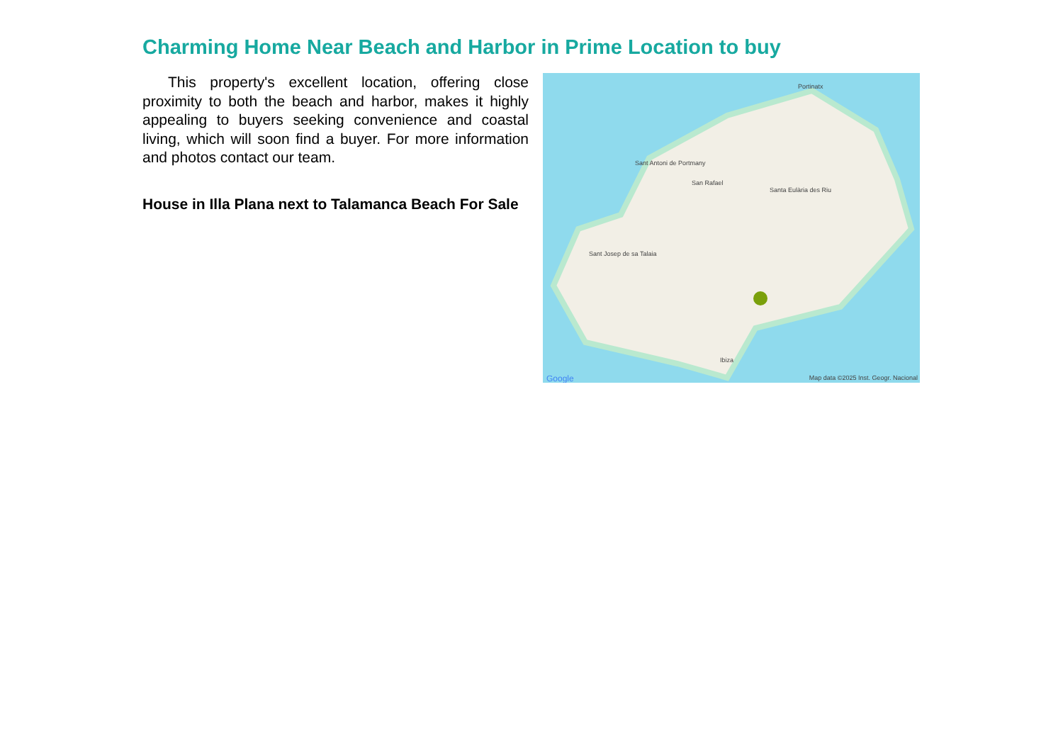Charming Home Near Beach and Harbor in Prime Location to buy
This property's excellent location, offering close proximity to both the beach and harbor, makes it highly appealing to buyers seeking convenience and coastal living, which will soon find a buyer. For more information and photos contact our team.
House in Illa Plana next to Talamanca Beach For Sale
Portinatx
Sant Antoni de Portmany
San Rafael
Ibiza
Santa Eulària des Riu
Sant Josep de sa Talaia
Google Map data ©2025 Inst. Geogr. Nacional